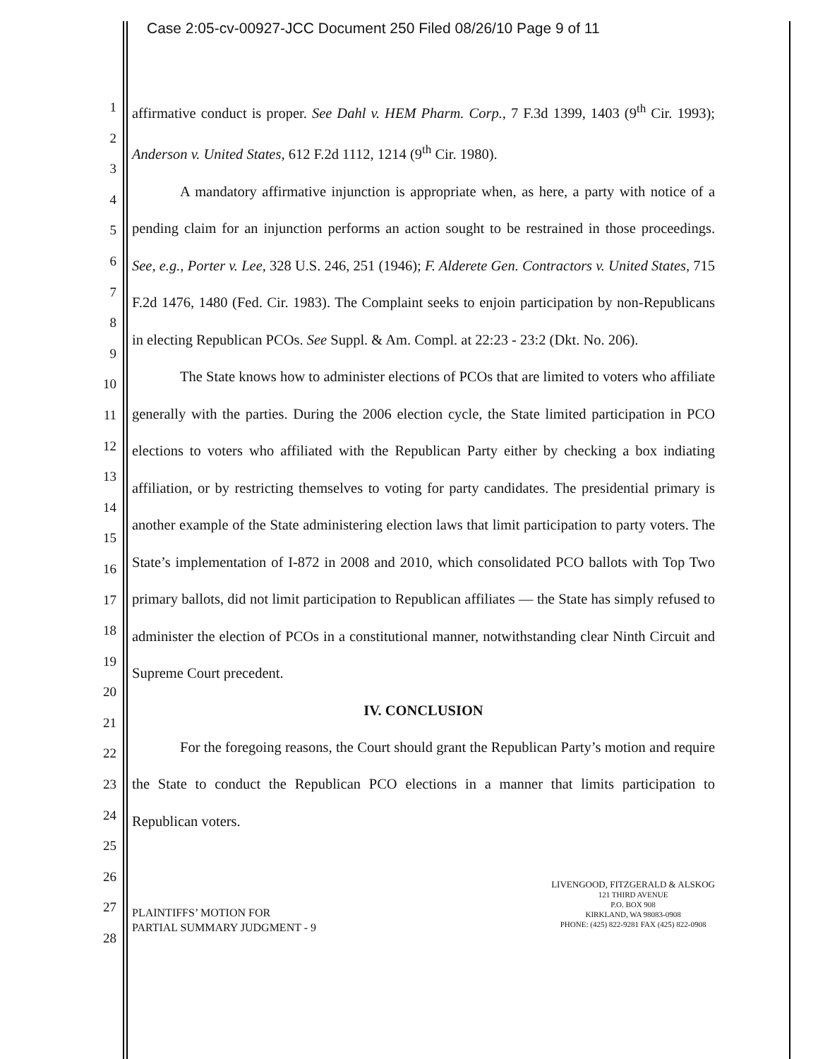Case 2:05-cv-00927-JCC Document 250 Filed 08/26/10 Page 9 of 11
1
2
3
4
5
6
7
8
9
10
11
12
13
14
15
16
17
18
19
20
21
22
23
24
25
26
27
28
affirmative conduct is proper. See Dahl v. HEM Pharm. Corp., 7 F.3d 1399, 1403 (9<sup>th</sup> Cir. 1993); Anderson v. United States, 612 F.2d 1112, 1214 (9<sup>th</sup> Cir. 1980).
A mandatory affirmative injunction is appropriate when, as here, a party with notice of a pending claim for an injunction performs an action sought to be restrained in those proceedings. See, e.g., Porter v. Lee, 328 U.S. 246, 251 (1946); F. Alderete Gen. Contractors v. United States, 715 F.2d 1476, 1480 (Fed. Cir. 1983). The Complaint seeks to enjoin participation by non-Republicans in electing Republican PCOs. See Suppl. & Am. Compl. at 22:23 - 23:2 (Dkt. No. 206).
The State knows how to administer elections of PCOs that are limited to voters who affiliate generally with the parties. During the 2006 election cycle, the State limited participation in PCO elections to voters who affiliated with the Republican Party either by checking a box indiating affiliation, or by restricting themselves to voting for party candidates. The presidential primary is another example of the State administering election laws that limit participation to party voters. The State’s implementation of I-872 in 2008 and 2010, which consolidated PCO ballots with Top Two primary ballots, did not limit participation to Republican affiliates — the State has simply refused to administer the election of PCOs in a constitutional manner, notwithstanding clear Ninth Circuit and Supreme Court precedent.
IV. CONCLUSION
For the foregoing reasons, the Court should grant the Republican Party’s motion and require the State to conduct the Republican PCO elections in a manner that limits participation to Republican voters.
PLAINTIFFS’ MOTION FOR
PARTIAL SUMMARY JUDGMENT - 9
LIVENGOOD, FITZGERALD & ALSKOG
121 THIRD AVENUE
P.O. BOX 908
KIRKLAND, WA 98083-0908
PHONE: (425) 822-9281 FAX (425) 822-0908